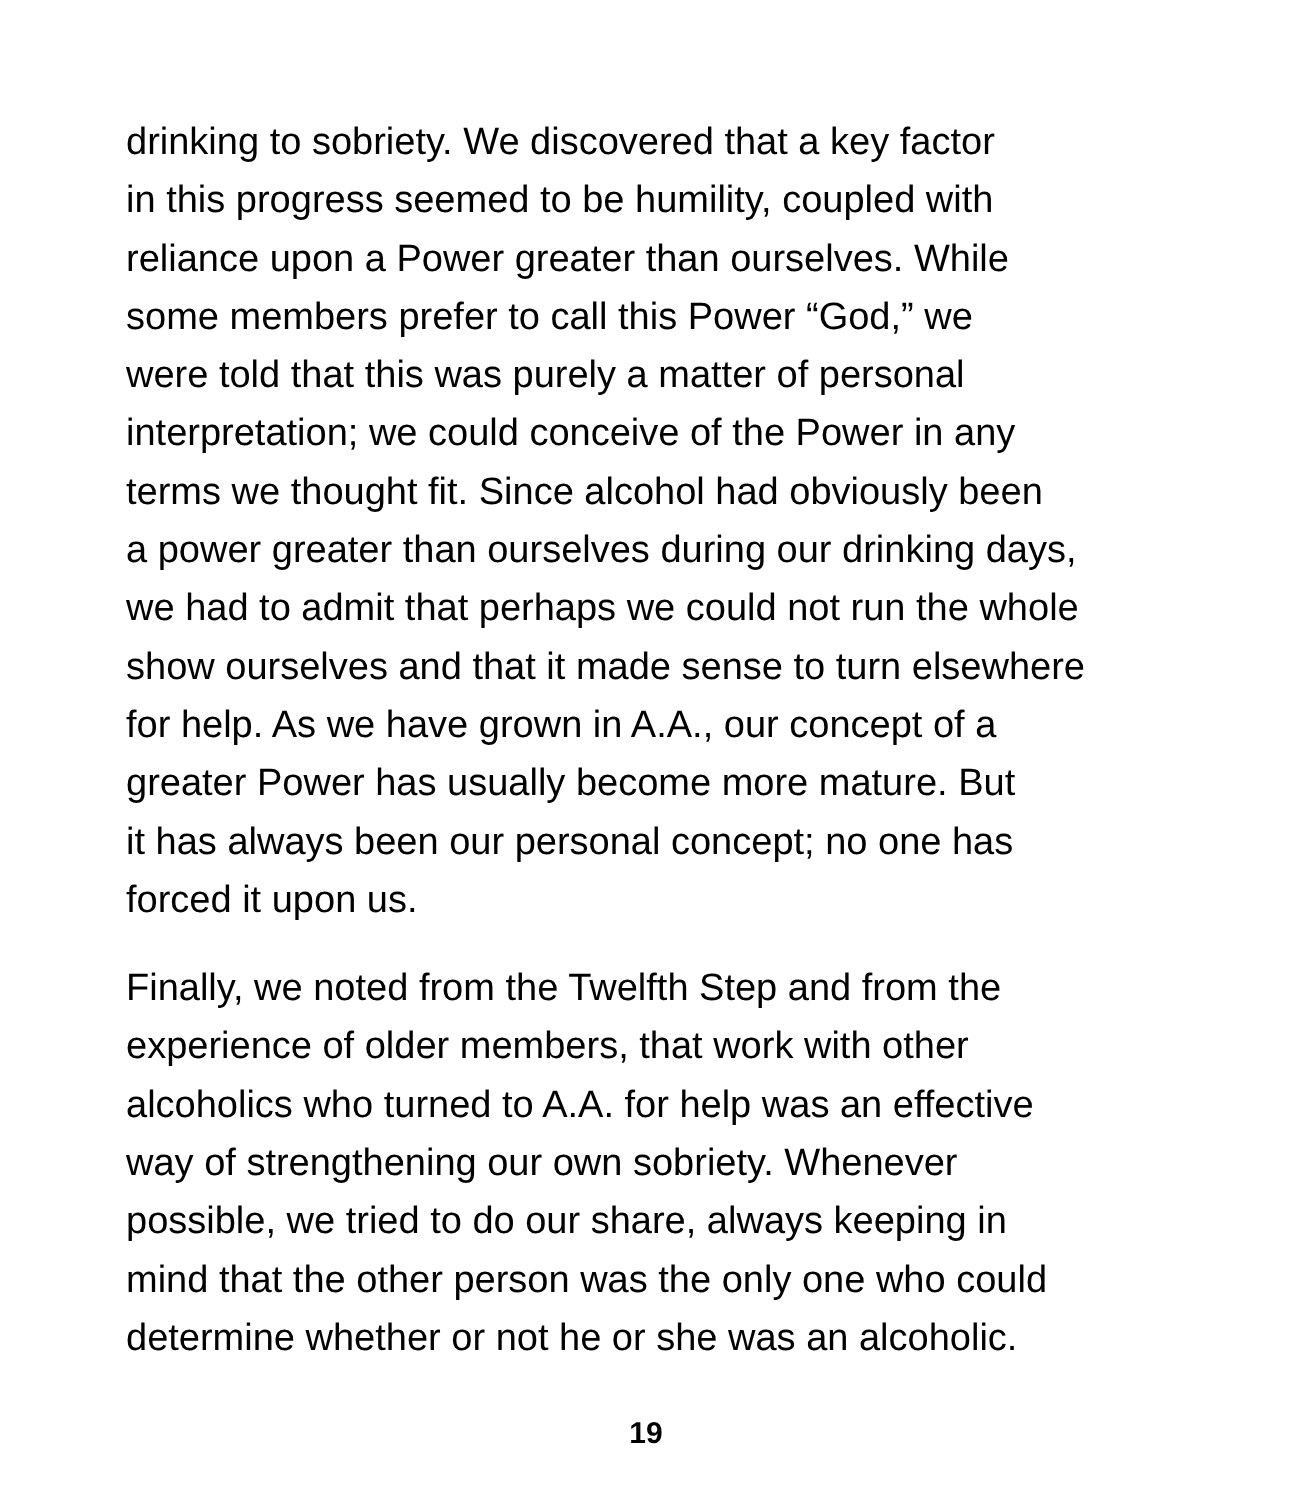drinking to sobriety. We discovered that a key factor
in this progress seemed to be humility, coupled with
reliance upon a Power greater than ourselves. While
some members prefer to call this Power “God,” we
were told that this was purely a matter of personal
interpretation; we could conceive of the Power in any
terms we thought fit. Since alcohol had obviously been
a power greater than ourselves during our drinking days,
we had to admit that perhaps we could not run the whole
show ourselves and that it made sense to turn elsewhere
for help. As we have grown in A.A., our concept of a
greater Power has usually become more mature. But
it has always been our personal concept; no one has
forced it upon us.
Finally, we noted from the Twelfth Step and from the
experience of older members, that work with other
alcoholics who turned to A.A. for help was an effective
way of strengthening our own sobriety. Whenever
possible, we tried to do our share, always keeping in
mind that the other person was the only one who could
determine whether or not he or she was an alcoholic.
19